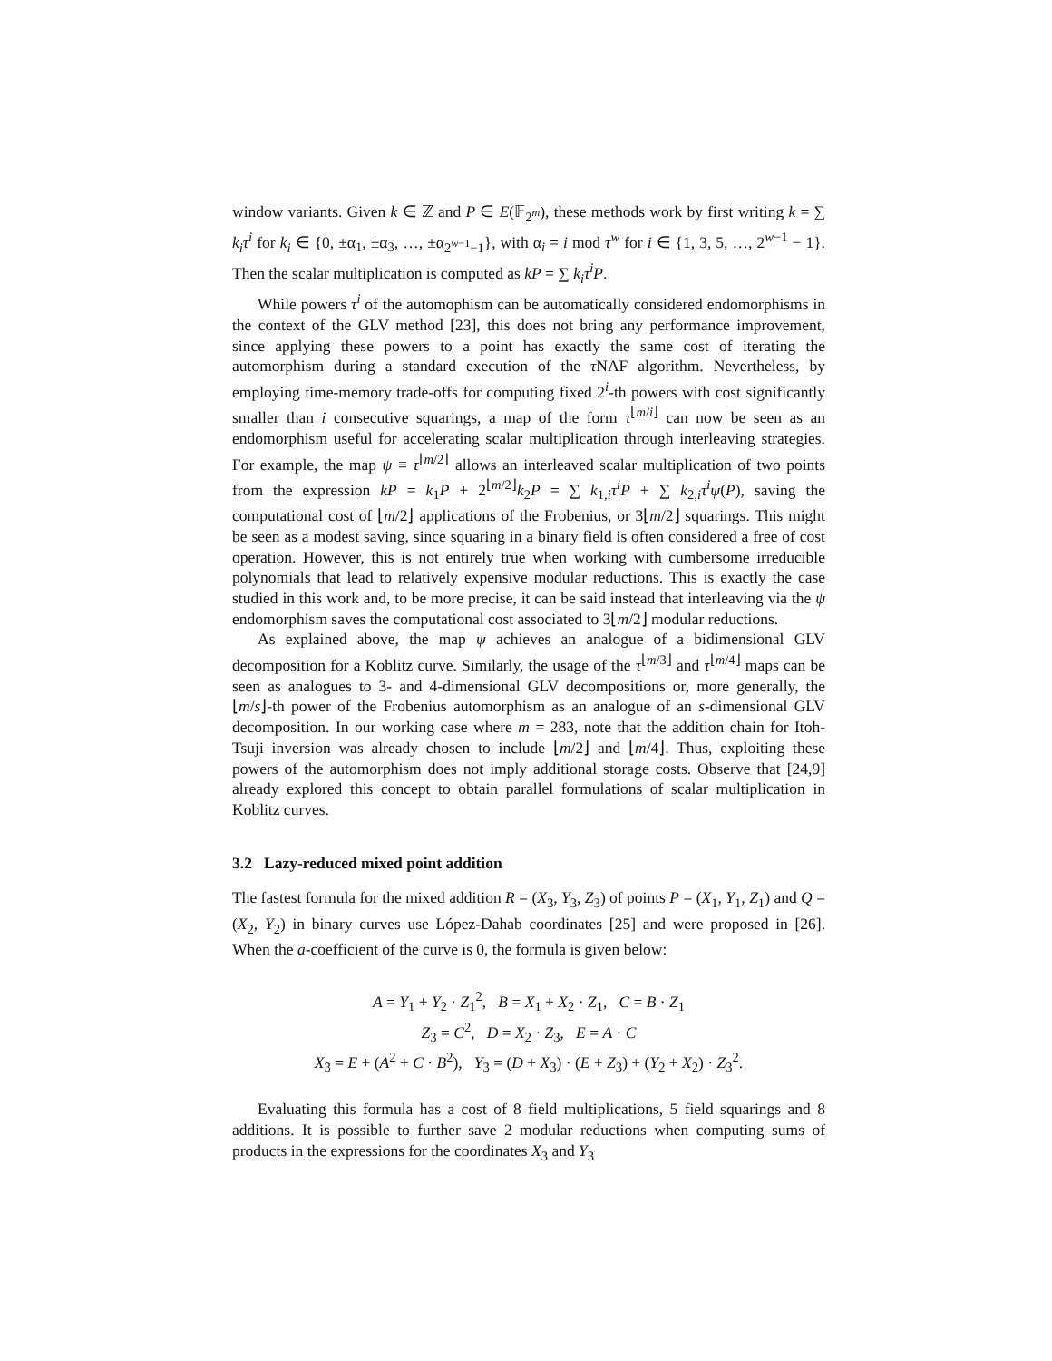window variants. Given k ∈ ℤ and P ∈ E(𝔽<sub>2<sup>m</sup></sub>), these methods work by first writing k = ∑ k<sub>i</sub>τ<sup>i</sup> for k<sub>i</sub> ∈ {0, ±α<sub>1</sub>, ±α<sub>3</sub>, …, ±α<sub>2<sup>w−1</sup>−1</sub>}, with α<sub>i</sub> = i mod τ<sup>w</sup> for i ∈ {1, 3, 5, …, 2<sup>w−1</sup> − 1}. Then the scalar multiplication is computed as kP = ∑ k<sub>i</sub>τ<sup>i</sup>P.
While powers τ<sup>i</sup> of the automophism can be automatically considered endomorphisms in the context of the GLV method [23], this does not bring any performance improvement, since applying these powers to a point has exactly the same cost of iterating the automorphism during a standard execution of the τ NAF algorithm. Nevertheless, by employing time-memory trade-offs for computing fixed 2<sup>i</sup>-th powers with cost significantly smaller than i consecutive squarings, a map of the form τ<sup>⌊m/i⌋</sup> can now be seen as an endomorphism useful for accelerating scalar multiplication through interleaving strategies. For example, the map ψ ≡ τ<sup>⌊m/2⌋</sup> allows an interleaved scalar multiplication of two points from the expression kP = k<sub>1</sub>P + 2<sup>⌊m/2⌋</sup>k<sub>2</sub>P = ∑ k<sub>1,i</sub>τ<sup>i</sup>P + ∑ k<sub>2,i</sub>τ<sup>i</sup>ψ(P), saving the computational cost of ⌊m/2⌋ applications of the Frobenius, or 3⌊m/2⌋ squarings. This might be seen as a modest saving, since squaring in a binary field is often considered a free of cost operation. However, this is not entirely true when working with cumbersome irreducible polynomials that lead to relatively expensive modular reductions. This is exactly the case studied in this work and, to be more precise, it can be said instead that interleaving via the ψ endomorphism saves the computational cost associated to 3⌊m/2⌋ modular reductions.
As explained above, the map ψ achieves an analogue of a bidimensional GLV decomposition for a Koblitz curve. Similarly, the usage of the τ<sup>⌊m/3⌋</sup> and τ<sup>⌊m/4⌋</sup> maps can be seen as analogues to 3- and 4-dimensional GLV decompositions or, more generally, the ⌊m/s⌋-th power of the Frobenius automorphism as an analogue of an s-dimensional GLV decomposition. In our working case where m = 283, note that the addition chain for Itoh-Tsuji inversion was already chosen to include ⌊m/2⌋ and ⌊m/4⌋. Thus, exploiting these powers of the automorphism does not imply additional storage costs. Observe that [24,9] already explored this concept to obtain parallel formulations of scalar multiplication in Koblitz curves.
3.2 Lazy-reduced mixed point addition
The fastest formula for the mixed addition R = (X<sub>3</sub>, Y<sub>3</sub>, Z<sub>3</sub>) of points P = (X<sub>1</sub>, Y<sub>1</sub>, Z<sub>1</sub>) and Q = (X<sub>2</sub>, Y<sub>2</sub>) in binary curves use López-Dahab coordinates [25] and were proposed in [26]. When the a-coefficient of the curve is 0, the formula is given below:
A = Y<sub>1</sub> + Y<sub>2</sub> · Z<sub>1</sub><sup>2</sup>, B = X<sub>1</sub> + X<sub>2</sub> · Z<sub>1</sub>, C = B · Z<sub>1</sub>
Z<sub>3</sub> = C<sup>2</sup>, D = X<sub>2</sub> · Z<sub>3</sub>, E = A · C
X<sub>3</sub> = E + (A<sup>2</sup> + C · B<sup>2</sup>), Y<sub>3</sub> = (D + X<sub>3</sub>) · (E + Z<sub>3</sub>) + (Y<sub>2</sub> + X<sub>2</sub>) · Z<sub>3</sub><sup>2</sup>.
Evaluating this formula has a cost of 8 field multiplications, 5 field squarings and 8 additions. It is possible to further save 2 modular reductions when computing sums of products in the expressions for the coordinates X<sub>3</sub> and Y<sub>3</sub>